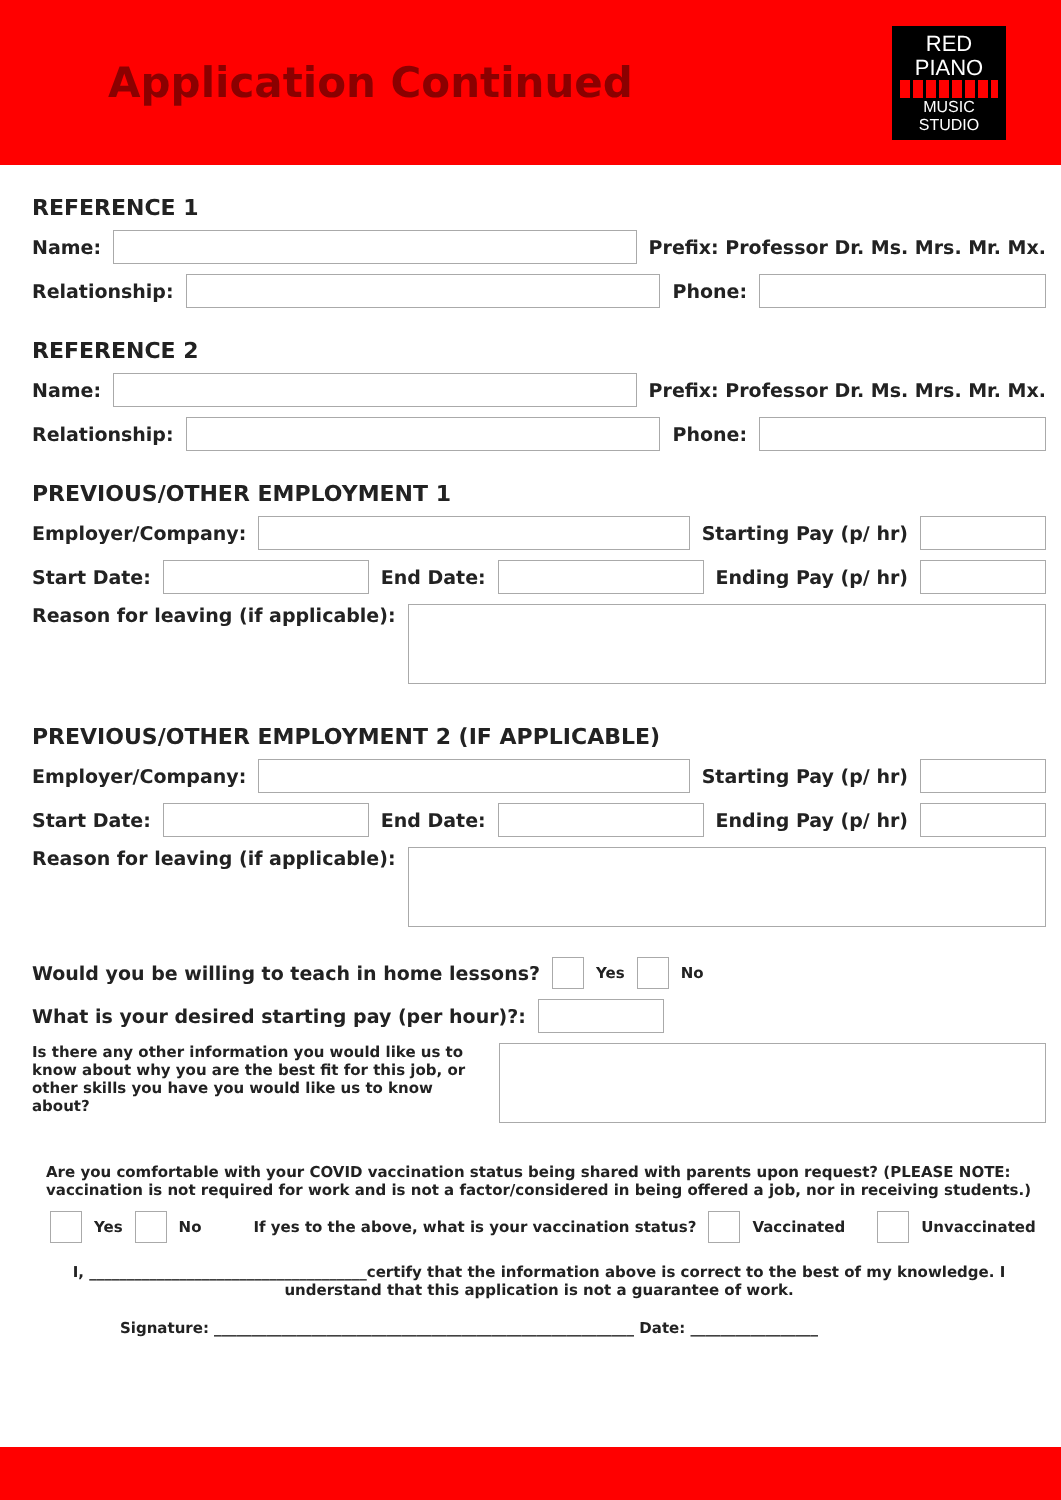Application Continued
RED PIANO
MUSIC STUDIO
REFERENCE 1
Name:
Prefix: Professor Dr. Ms. Mrs. Mr. Mx.
Relationship:
Phone:
REFERENCE 2
Name:
Prefix: Professor Dr. Ms. Mrs. Mr. Mx.
Relationship:
Phone:
PREVIOUS/OTHER EMPLOYMENT 1
Employer/Company:
Starting Pay (p/ hr)
Start Date:
End Date:
Ending Pay (p/ hr)
Reason for leaving (if applicable):
PREVIOUS/OTHER EMPLOYMENT 2 (IF APPLICABLE)
Employer/Company:
Starting Pay (p/ hr)
Start Date:
End Date:
Ending Pay (p/ hr)
Reason for leaving (if applicable):
Would you be willing to teach in home lessons? Yes No
What is your desired starting pay (per hour)?:
Is there any other information you would like us to know about why you are the best fit for this job, or other skills you have you would like us to know about?
Are you comfortable with your COVID vaccination status being shared with parents upon request? (PLEASE NOTE: vaccination is not required for work and is not a factor/considered in being offered a job, nor in receiving students.)
Yes No If yes to the above, what is your vaccination status? Vaccinated Unvaccinated
I, _____________________________________certify that the information above is correct to the best of my knowledge. I understand that this application is not a guarantee of work.
Signature: ________________________________________________________ Date: _________________